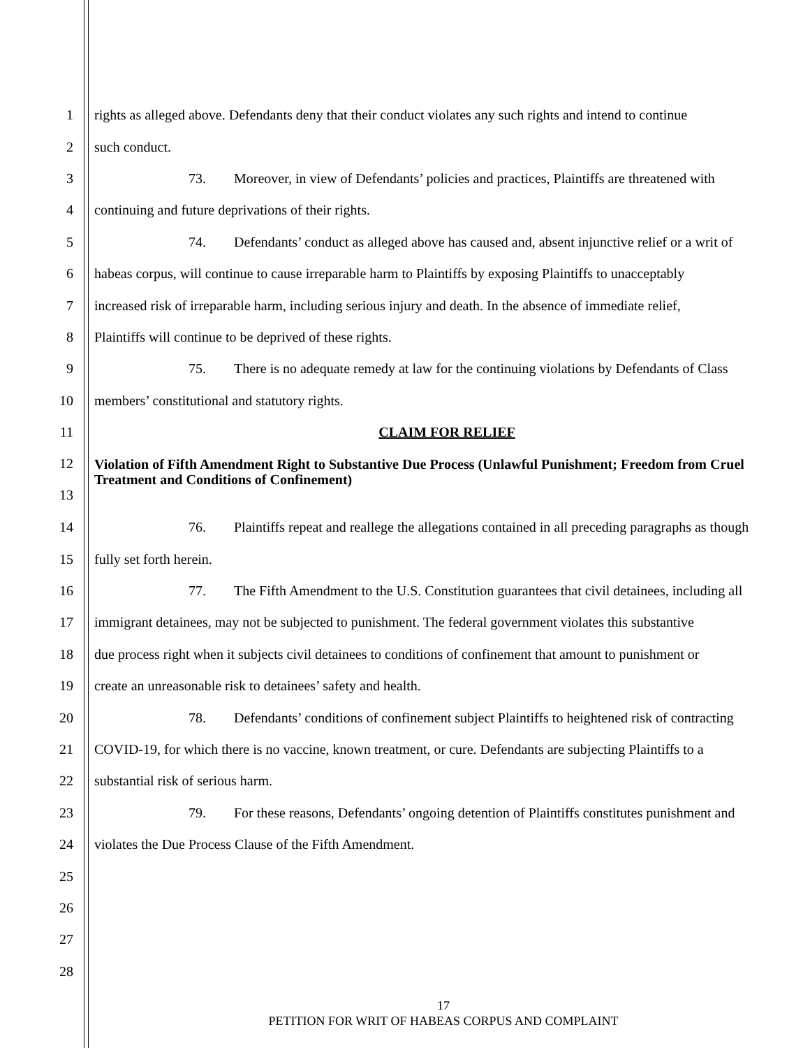1 rights as alleged above. Defendants deny that their conduct violates any such rights and intend to continue
2 such conduct.
3 73. Moreover, in view of Defendants’ policies and practices, Plaintiffs are threatened with
4 continuing and future deprivations of their rights.
5 74. Defendants’ conduct as alleged above has caused and, absent injunctive relief or a writ of
6 habeas corpus, will continue to cause irreparable harm to Plaintiffs by exposing Plaintiffs to unacceptably
7 increased risk of irreparable harm, including serious injury and death. In the absence of immediate relief,
8 Plaintiffs will continue to be deprived of these rights.
9 75. There is no adequate remedy at law for the continuing violations by Defendants of Class
10 members’ constitutional and statutory rights.
11 CLAIM FOR RELIEF
12
13 Violation of Fifth Amendment Right to Substantive Due Process (Unlawful Punishment; Freedom from Cruel Treatment and Conditions of Confinement)
14 76. Plaintiffs repeat and reallege the allegations contained in all preceding paragraphs as though
15 fully set forth herein.
16 77. The Fifth Amendment to the U.S. Constitution guarantees that civil detainees, including all
17 immigrant detainees, may not be subjected to punishment. The federal government violates this substantive
18 due process right when it subjects civil detainees to conditions of confinement that amount to punishment or
19 create an unreasonable risk to detainees’ safety and health.
20 78. Defendants’ conditions of confinement subject Plaintiffs to heightened risk of contracting
21 COVID-19, for which there is no vaccine, known treatment, or cure. Defendants are subjecting Plaintiffs to a
22 substantial risk of serious harm.
23 79. For these reasons, Defendants’ ongoing detention of Plaintiffs constitutes punishment and
24 violates the Due Process Clause of the Fifth Amendment.
25
26
27
28
17
PETITION FOR WRIT OF HABEAS CORPUS AND COMPLAINT